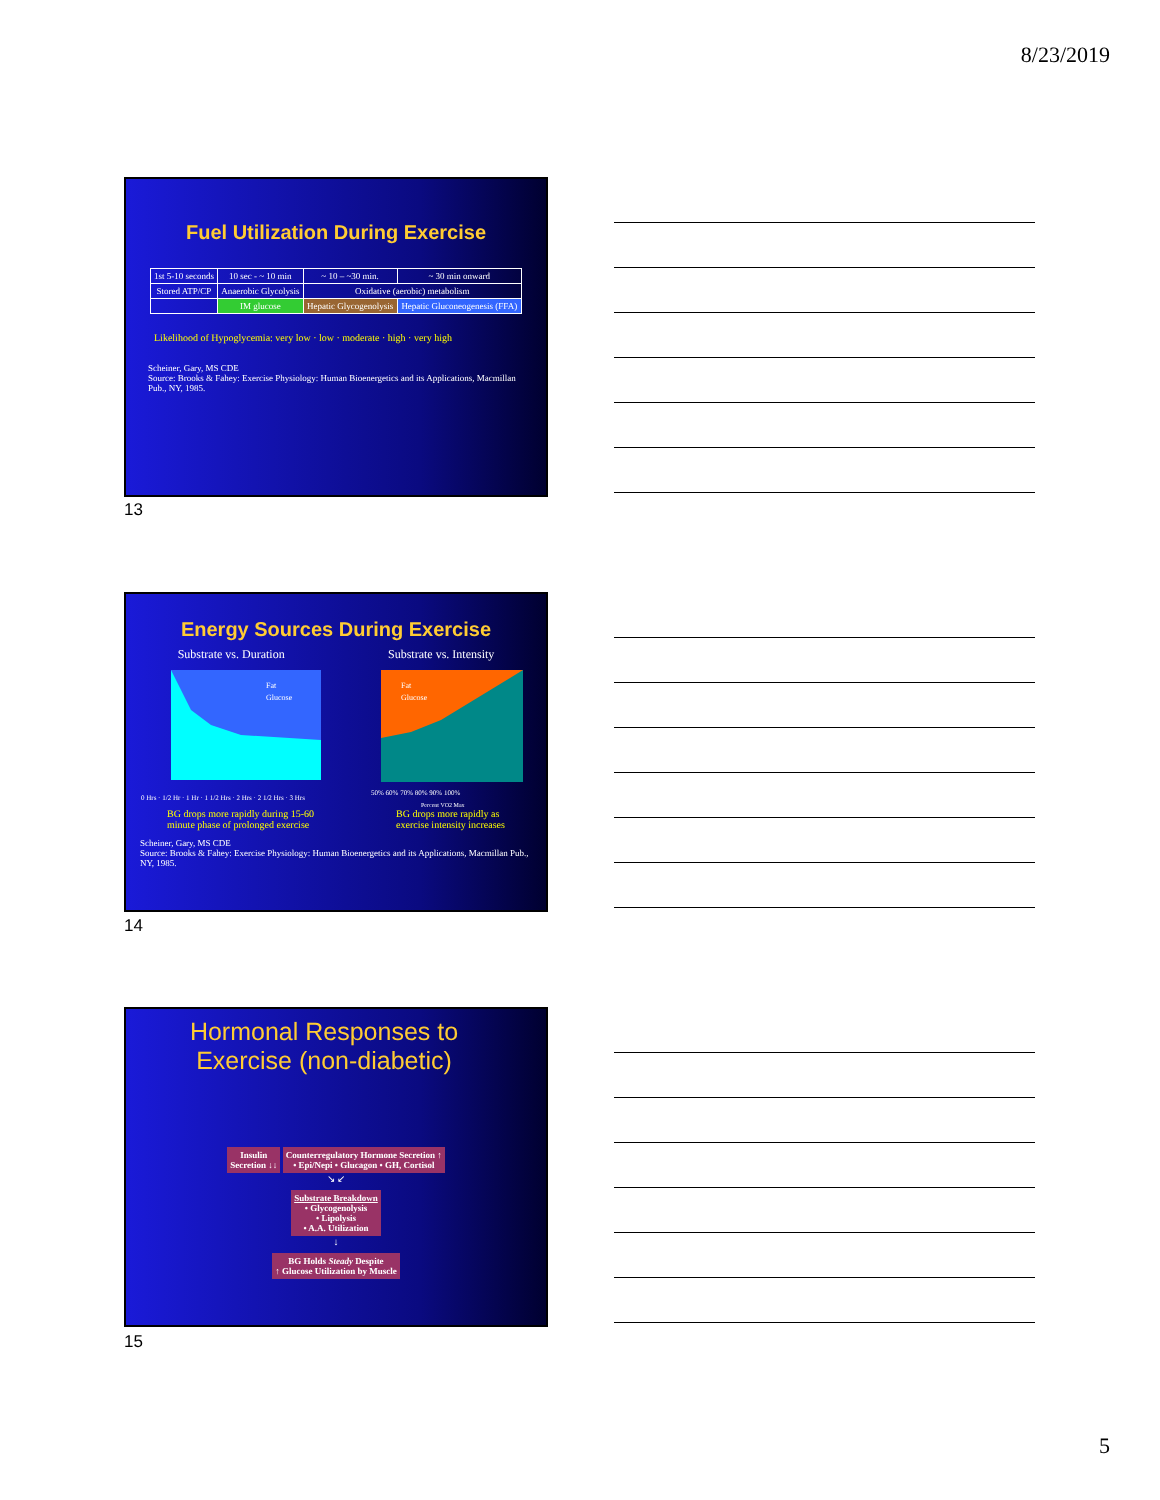8/23/2019
Fuel Utilization During Exercise
| 1st 5-10 seconds | 10 sec - ~ 10 min | ~ 10 – ~30 min. | ~ 30 min onward |
| Stored ATP/CP | Anaerobic Glycolysis | Oxidative (aerobic) metabolism | |
| | IM glucose | Hepatic Glycogenolysis | Hepatic Gluconeogenesis (FFA) |
Likelihood of Hypoglycemia: very low · low · moderate · high · very high
Scheiner, Gary, MS CDE
Source: Brooks & Fahey: Exercise Physiology: Human Bioenergetics and its Applications, Macmillan Pub., NY, 1985.
13
Energy Sources During Exercise
Substrate vs. Duration Substrate vs. Intensity
0 Hrs · 1/2 Hr · 1 Hr · 1 1/2 Hrs · 2 Hrs · 2 1/2 Hrs · 3 Hrs
Fat
Glucose
50% 60% 70% 80% 90% 100%
Percent VO2 Max
Fat
Glucose
BG drops more rapidly during 15-60
minute phase of prolonged exercise BG drops more rapidly as
exercise intensity increases
Scheiner, Gary, MS CDE
Source: Brooks & Fahey: Exercise Physiology: Human Bioenergetics and its Applications, Macmillan Pub., NY, 1985.
14
Hormonal Responses to
Exercise (non-diabetic)
Insulin
Secretion ↓↓ Counterregulatory Hormone Secretion ↑
• Epi/Nepi • Glucagon • GH, Cortisol
↘ ↙
Substrate Breakdown
• Glycogenolysis
• Lipolysis
• A.A. Utilization
↓
BG Holds Steady Despite
↑ Glucose Utilization by Muscle
15
5